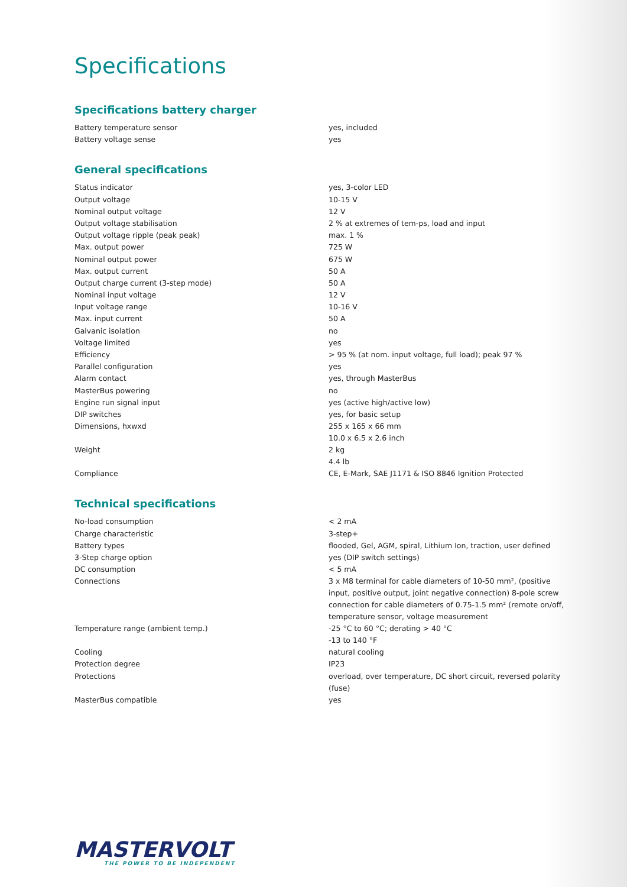Specifications
Specifications battery charger
| Battery temperature sensor | yes, included |
| Battery voltage sense | yes |
General specifications
| Status indicator | yes, 3-color LED |
| Output voltage | 10-15 V |
| Nominal output voltage | 12 V |
| Output voltage stabilisation | 2 % at extremes of tem-ps, load and input |
| Output voltage ripple (peak peak) | max. 1 % |
| Max. output power | 725 W |
| Nominal output power | 675 W |
| Max. output current | 50 A |
| Output charge current (3-step mode) | 50 A |
| Nominal input voltage | 12 V |
| Input voltage range | 10-16 V |
| Max. input current | 50 A |
| Galvanic isolation | no |
| Voltage limited | yes |
| Efficiency | > 95 % (at nom. input voltage, full load); peak 97 % |
| Parallel configuration | yes |
| Alarm contact | yes, through MasterBus |
| MasterBus powering | no |
| Engine run signal input | yes (active high/active low) |
| DIP switches | yes, for basic setup |
| Dimensions, hxwxd | 255 x 165 x 66 mm 10.0 x 6.5 x 2.6 inch |
| Weight | 2 kg 4.4 lb |
| Compliance | CE, E-Mark, SAE J1171 & ISO 8846 Ignition Protected |
Technical specifications
| No-load consumption | < 2 mA |
| Charge characteristic | 3-step+ |
| Battery types | flooded, Gel, AGM, spiral, Lithium Ion, traction, user defined |
| 3-Step charge option | yes (DIP switch settings) |
| DC consumption | < 5 mA |
| Connections | 3 x M8 terminal for cable diameters of 10-50 mm², (positive input, positive output, joint negative connection) 8-pole screw connection for cable diameters of 0.75-1.5 mm² (remote on/off, temperature sensor, voltage measurement |
| Temperature range (ambient temp.) | -25 °C to 60 °C; derating > 40 °C -13 to 140 °F |
| Cooling | natural cooling |
| Protection degree | IP23 |
| Protections | overload, over temperature, DC short circuit, reversed polarity (fuse) |
| MasterBus compatible | yes |
MASTERVOLT
THE POWER TO BE INDEPENDENT